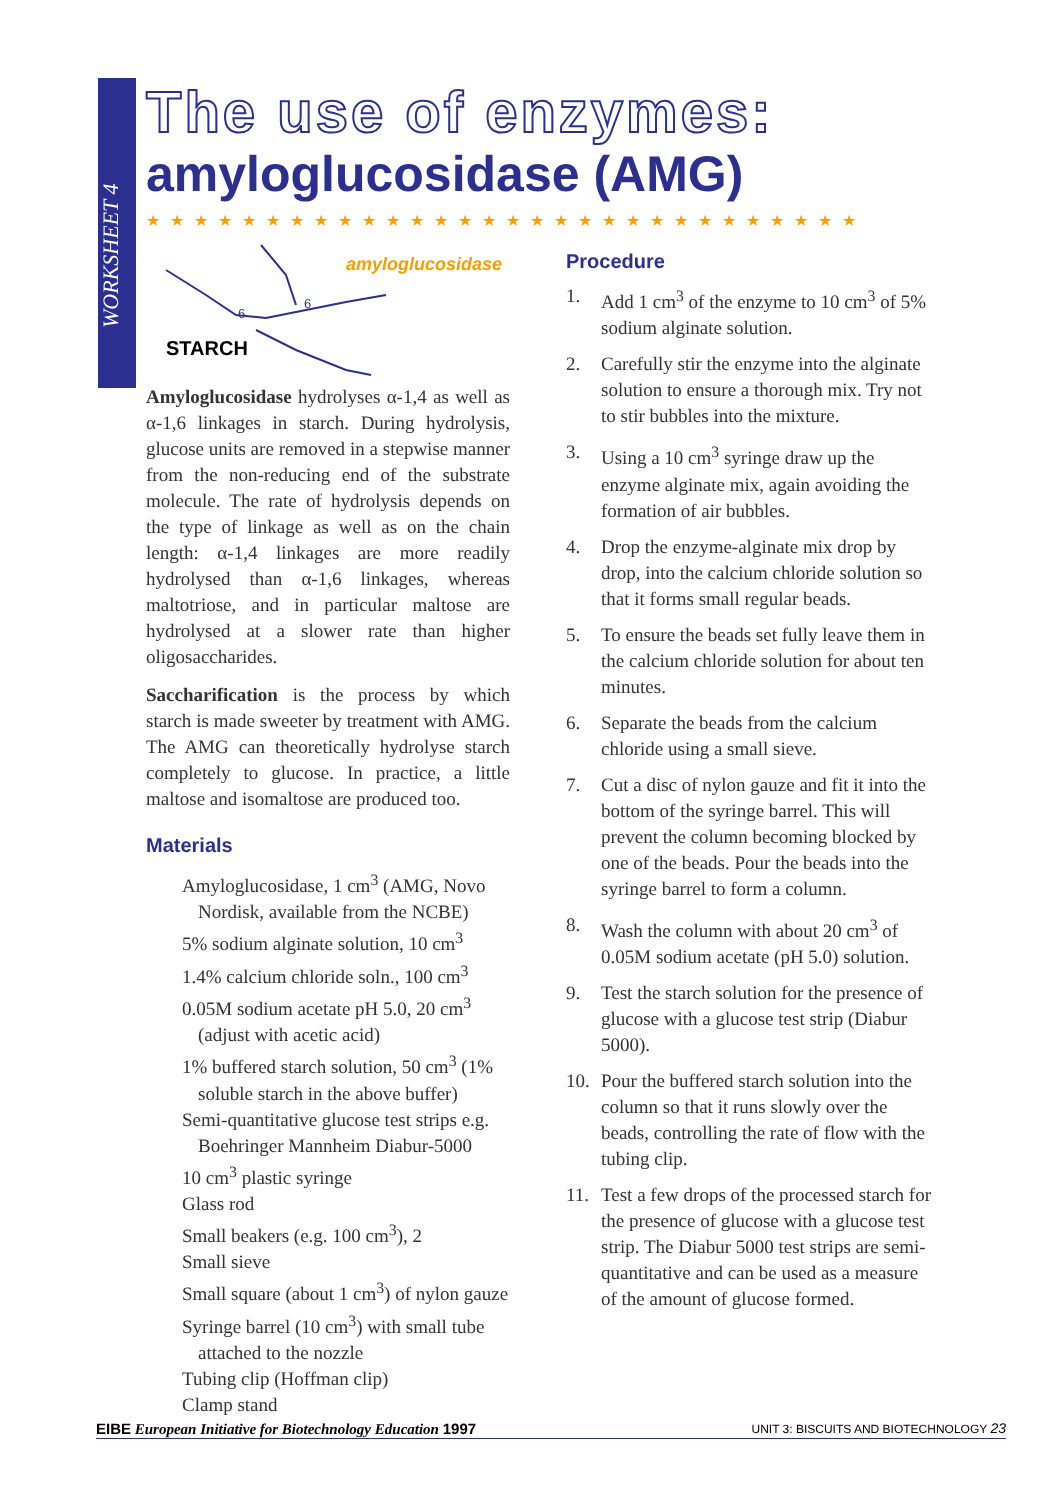WORKSHEET 4
The use of enzymes:
amyloglucosidase (AMG)
★★★★★★★★★★★★★★★★★★★★★★★★★★★★★★
amyloglucosidase
STARCH
6
6
Amyloglucosidase hydrolyses α-1,4 as well as α-1,6 linkages in starch. During hydrolysis, glucose units are removed in a stepwise manner from the non-reducing end of the substrate molecule. The rate of hydrolysis depends on the type of linkage as well as on the chain length: α-1,4 linkages are more readily hydrolysed than α-1,6 linkages, whereas maltotriose, and in particular maltose are hydrolysed at a slower rate than higher oligosaccharides.
Saccharification is the process by which starch is made sweeter by treatment with AMG. The AMG can theoretically hydrolyse starch completely to glucose. In practice, a little maltose and isomaltose are produced too.
Materials
Amyloglucosidase, 1 cm<sup>3</sup> (AMG, Novo Nordisk, available from the NCBE)
5% sodium alginate solution, 10 cm<sup>3</sup>
1.4% calcium chloride soln., 100 cm<sup>3</sup>
0.05M sodium acetate pH 5.0, 20 cm<sup>3</sup> (adjust with acetic acid)
1% buffered starch solution, 50 cm<sup>3</sup> (1% soluble starch in the above buffer)
Semi-quantitative glucose test strips e.g. Boehringer Mannheim Diabur-5000
10 cm<sup>3</sup> plastic syringe
Glass rod
Small beakers (e.g. 100 cm<sup>3</sup>), 2
Small sieve
Small square (about 1 cm<sup>3</sup>) of nylon gauze
Syringe barrel (10 cm<sup>3</sup>) with small tube attached to the nozzle
Tubing clip (Hoffman clip)
Clamp stand
Procedure
1. Add 1 cm<sup>3</sup> of the enzyme to 10 cm<sup>3</sup> of 5% sodium alginate solution.
2. Carefully stir the enzyme into the alginate solution to ensure a thorough mix. Try not to stir bubbles into the mixture.
3. Using a 10 cm<sup>3</sup> syringe draw up the enzyme alginate mix, again avoiding the formation of air bubbles.
4. Drop the enzyme-alginate mix drop by drop, into the calcium chloride solution so that it forms small regular beads.
5. To ensure the beads set fully leave them in the calcium chloride solution for about ten minutes.
6. Separate the beads from the calcium chloride using a small sieve.
7. Cut a disc of nylon gauze and fit it into the bottom of the syringe barrel. This will prevent the column becoming blocked by one of the beads. Pour the beads into the syringe barrel to form a column.
8. Wash the column with about 20 cm<sup>3</sup> of 0.05M sodium acetate (pH 5.0) solution.
9. Test the starch solution for the presence of glucose with a glucose test strip (Diabur 5000).
10. Pour the buffered starch solution into the column so that it runs slowly over the beads, controlling the rate of flow with the tubing clip.
11. Test a few drops of the processed starch for the presence of glucose with a glucose test strip. The Diabur 5000 test strips are semi-quantitative and can be used as a measure of the amount of glucose formed.
EIBE European Initiative for Biotechnology Education 1997
UNIT 3: BISCUITS AND BIOTECHNOLOGY 23